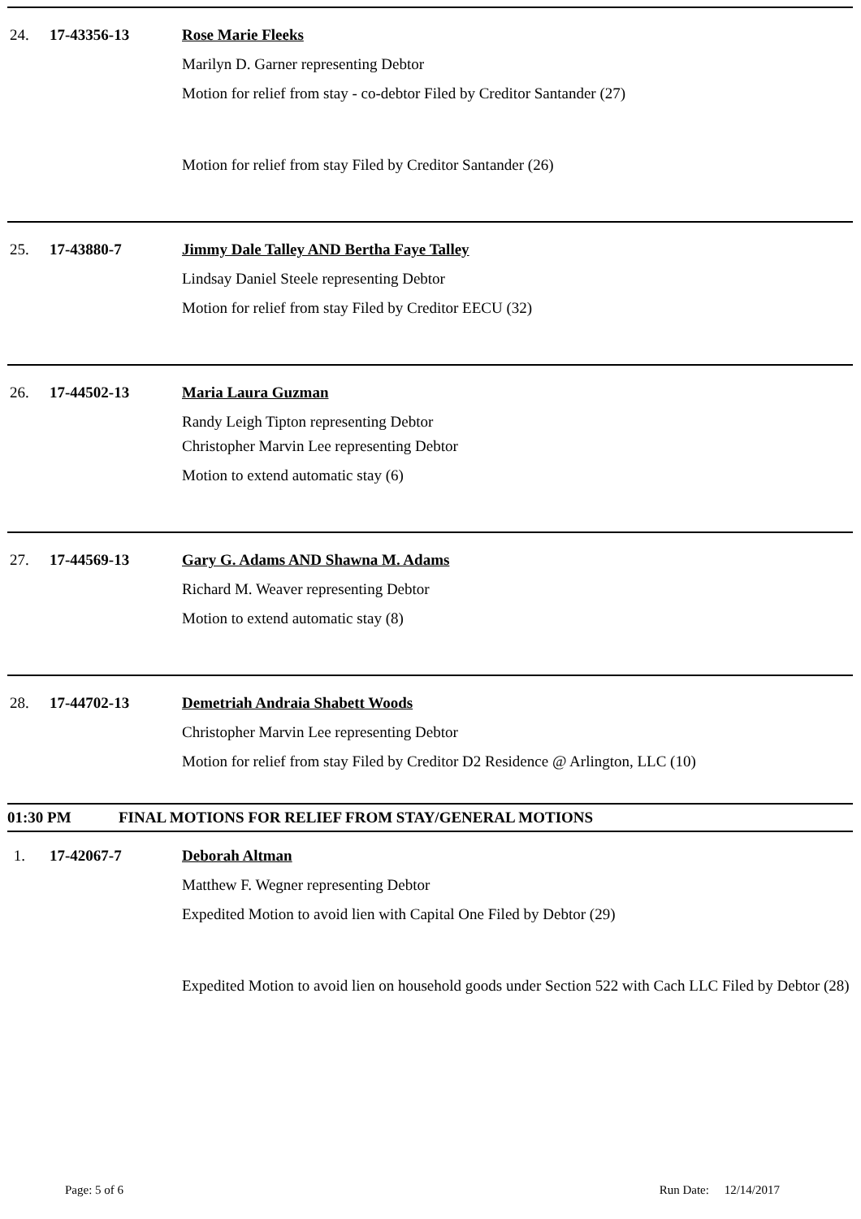24. 17-43356-13 Rose Marie Fleeks
Marilyn D. Garner representing Debtor
Motion for relief from stay - co-debtor Filed by Creditor Santander (27)
Motion for relief from stay Filed by Creditor Santander (26)
25. 17-43880-7 Jimmy Dale Talley AND Bertha Faye Talley
Lindsay Daniel Steele representing Debtor
Motion for relief from stay Filed by Creditor EECU (32)
26. 17-44502-13 Maria Laura Guzman
Randy Leigh Tipton representing Debtor
Christopher Marvin Lee representing Debtor
Motion to extend automatic stay (6)
27. 17-44569-13 Gary G. Adams AND Shawna M. Adams
Richard M. Weaver representing Debtor
Motion to extend automatic stay (8)
28. 17-44702-13 Demetriah Andraia Shabett Woods
Christopher Marvin Lee representing Debtor
Motion for relief from stay Filed by Creditor D2 Residence @ Arlington, LLC (10)
01:30 PM FINAL MOTIONS FOR RELIEF FROM STAY/GENERAL MOTIONS
1. 17-42067-7 Deborah Altman
Matthew F. Wegner representing Debtor
Expedited Motion to avoid lien with Capital One Filed by Debtor (29)
Expedited Motion to avoid lien on household goods under Section 522 with Cach LLC Filed by Debtor (28)
Page: 5 of 6 Run Date: 12/14/2017